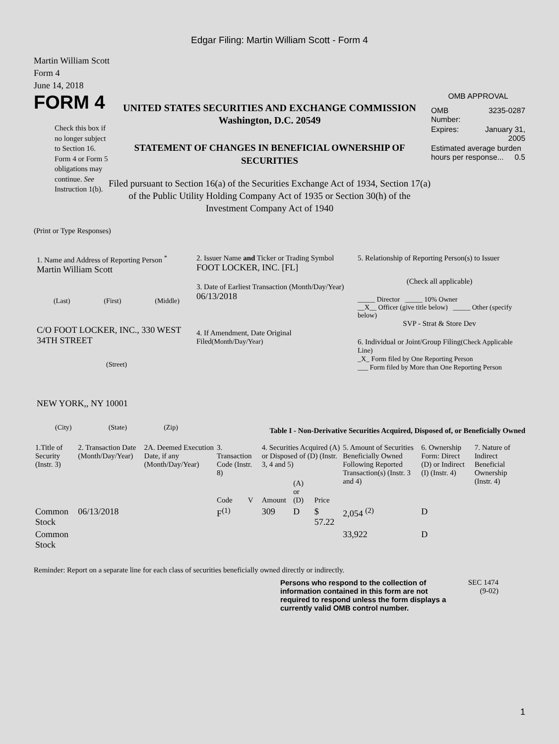Edgar Filing: Martin William Scott - Form 4
Martin William Scott
Form 4
June 14, 2018
FORM 4
Check this box if no longer subject to Section 16. Form 4 or Form 5 obligations may continue. See Instruction 1(b).
UNITED STATES SECURITIES AND EXCHANGE COMMISSION
Washington, D.C. 20549
STATEMENT OF CHANGES IN BENEFICIAL OWNERSHIP OF SECURITIES
Filed pursuant to Section 16(a) of the Securities Exchange Act of 1934, Section 17(a) of the Public Utility Holding Company Act of 1935 or Section 30(h) of the Investment Company Act of 1940
OMB APPROVAL
| OMB Number: | 3235-0287 |
| Expires: | January 31, 2005 |
| Estimated average burden hours per response... 0.5 | |
(Print or Type Responses)
1. Name and Address of Reporting Person <sup>*</sup>
Martin William Scott
(Last) (First) (Middle)
C/O FOOT LOCKER, INC., 330 WEST 34TH STREET
(Street)
NEW YORK,, NY 10001
(City) (State) (Zip)
2. Issuer Name and Ticker or Trading Symbol
FOOT LOCKER, INC. [FL]
3. Date of Earliest Transaction (Month/Day/Year)
06/13/2018
4. If Amendment, Date Original Filed(Month/Day/Year)
5. Relationship of Reporting Person(s) to Issuer
(Check all applicable)
_____ Director _____ 10% Owner
__X__ Officer (give title below) _____ Other (specify below)
SVP - Strat & Store Dev
6. Individual or Joint/Group Filing(Check Applicable Line)
_X_ Form filed by One Reporting Person
___ Form filed by More than One Reporting Person
Table I - Non-Derivative Securities Acquired, Disposed of, or Beneficially Owned
| 1.Title of Security (Instr. 3) | 2. Transaction Date (Month/Day/Year) | 2A. Deemed Execution Date, if any (Month/Day/Year) | 3. Transaction Code (Instr. 8) | | 4. Securities Acquired (A) or Disposed of (D) (Instr. 3, 4 and 5) | | | 5. Amount of Securities Beneficially Owned Following Reported Transaction(s) (Instr. 3 and 4) | 6. Ownership Form: Direct (D) or Indirect (I) (Instr. 4) | 7. Nature of Indirect Beneficial Ownership (Instr. 4) |
| --- | --- | --- | --- | --- | --- | --- | --- | --- | --- | --- |
| | | | Code | V | Amount | (A) or (D) | Price | | | |
| Common Stock | 06/13/2018 | | F<sup>(1)</sup> | | 309 | D | $ 57.22 | 2,054 <sup>(2)</sup> | D | |
| Common Stock | | | | | | | | 33,922 | D | |
Reminder: Report on a separate line for each class of securities beneficially owned directly or indirectly.
Persons who respond to the collection of information contained in this form are not required to respond unless the form displays a currently valid OMB control number.
SEC 1474
(9-02)
1